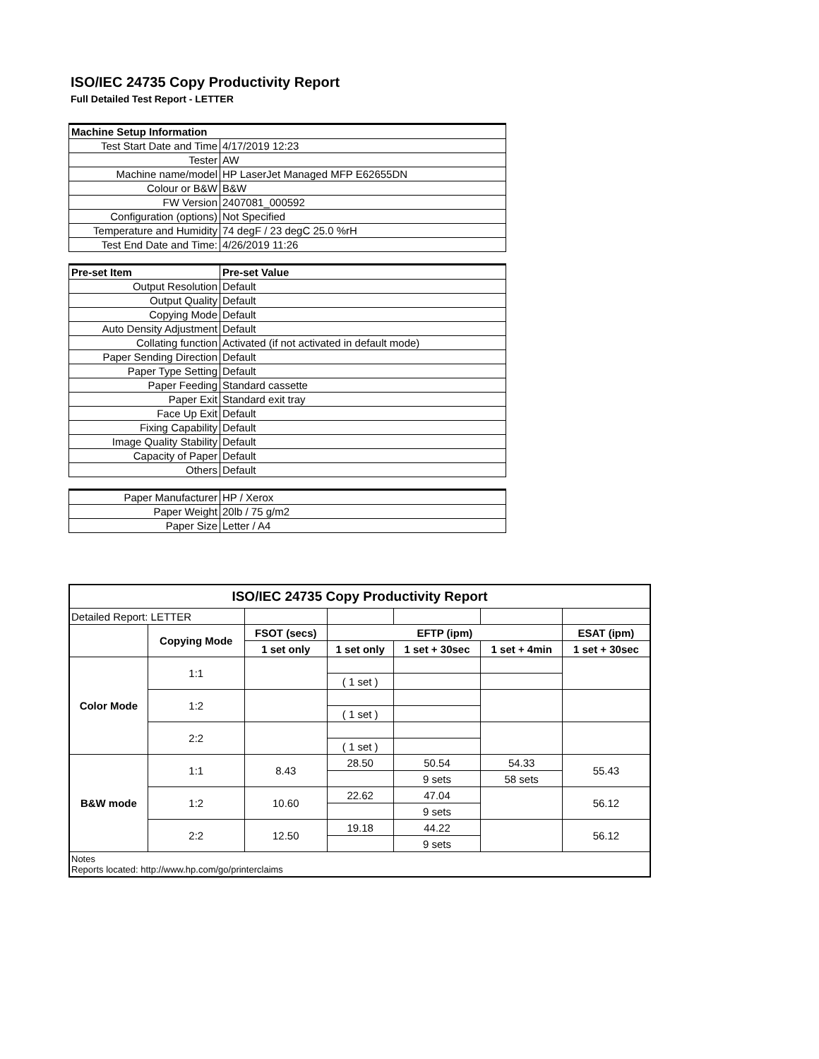ISO/IEC 24735 Copy Productivity Report
Full Detailed Test Report - LETTER
| Machine Setup Information | |
| Test Start Date and Time | 4/17/2019 12:23 |
| Tester | AW |
| Machine name/model | HP LaserJet Managed MFP E62655DN |
| Colour or B&W | B&W |
| FW Version | 2407081_000592 |
| Configuration (options) | Not Specified |
| Temperature and Humidity | 74 degF / 23 degC 25.0 %rH |
| Test End Date and Time: | 4/26/2019 11:26 |
| Pre-set Item | Pre-set Value |
| Output Resolution | Default |
| Output Quality | Default |
| Copying Mode | Default |
| Auto Density Adjustment | Default |
| Collating function | Activated (if not activated in default mode) |
| Paper Sending Direction | Default |
| Paper Type Setting | Default |
| Paper Feeding | Standard cassette |
| Paper Exit | Standard exit tray |
| Face Up Exit | Default |
| Fixing Capability | Default |
| Image Quality Stability | Default |
| Capacity of Paper | Default |
| Others | Default |
| Paper Manufacturer | HP / Xerox |
| Paper Weight | 20lb / 75 g/m2 |
| Paper Size | Letter / A4 |
| ISO/IEC 24735 Copy Productivity Report | | | | | | |
| --- | --- | --- | --- | --- | --- | --- |
| Detailed Report: LETTER | | | | | | |
| | Copying Mode | FSOT (secs) | EFTP (ipm) | | | ESAT (ipm) |
| | | 1 set only | 1 set only | 1 set + 30sec | 1 set + 4min | 1 set + 30sec |
| Color Mode | 1:1 | | | | | |
| | | | ( 1 set ) | | | |
| | 1:2 | | | | | |
| | | | ( 1 set ) | | | |
| | 2:2 | | | | | |
| | | | ( 1 set ) | | | |
| B&W mode | 1:1 | 8.43 | 28.50 | 50.54 | 54.33 | 55.43 |
| | | | | 9 sets | 58 sets | |
| | 1:2 | 10.60 | 22.62 | 47.04 | | 56.12 |
| | | | | 9 sets | | |
| | 2:2 | 12.50 | 19.18 | 44.22 | | 56.12 |
| | | | | 9 sets | | |
| Notes Reports located: http://www.hp.com/go/printerclaims | | | | | | |